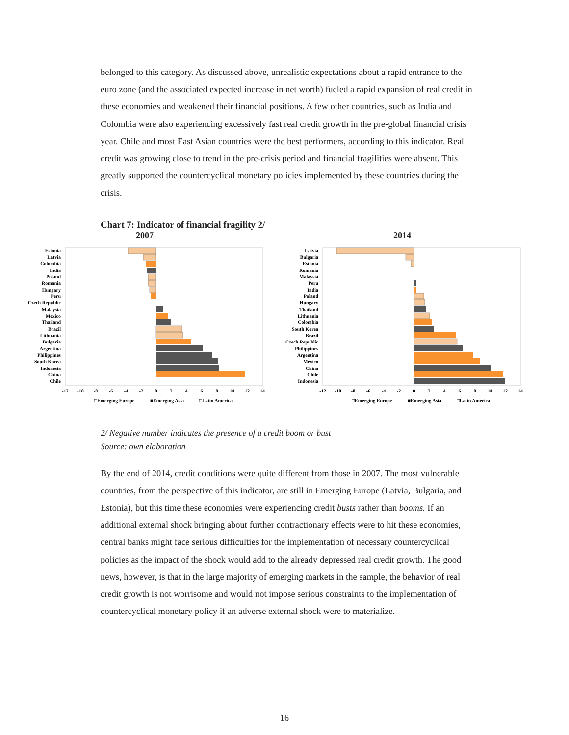belonged to this category. As discussed above, unrealistic expectations about a rapid entrance to the euro zone (and the associated expected increase in net worth) fueled a rapid expansion of real credit in these economies and weakened their financial positions. A few other countries, such as India and Colombia were also experiencing excessively fast real credit growth in the pre-global financial crisis year. Chile and most East Asian countries were the best performers, according to this indicator. Real credit was growing close to trend in the pre-crisis period and financial fragilities were absent. This greatly supported the countercyclical monetary policies implemented by these countries during the crisis.
Chart 7: Indicator of financial fragility 2/
2007
Estonia
Latvia
Colombia
India
Poland
Romania
Hungary
Peru
Czech Republic
Malaysia
Mexico
Thailand
Brazil
Lithuania
Bulgaria
Argentina
Philippines
South Korea
Indonesia
China
Chile
-12
-10
-8
-6
-4
-2
0
2
4
6
8
10
12
14
□Emerging Europe
■Emerging Asia
□Latin America
2014
Latvia
Bulgaria
Estonia
Romania
Malaysia
Peru
India
Poland
Hungary
Thailand
Lithuania
Colombia
South Korea
Brazil
Czech Republic
Philippines
Argentina
Mexico
China
Chile
Indonesia
-12
-10
-8
-6
-4
-2
0
2
4
6
8
10
12
14
□Emerging Europe
■Emerging Asia
□Latin America
2/ Negative number indicates the presence of a credit boom or bust
Source: own elaboration
By the end of 2014, credit conditions were quite different from those in 2007. The most vulnerable countries, from the perspective of this indicator, are still in Emerging Europe (Latvia, Bulgaria, and Estonia), but this time these economies were experiencing credit busts rather than booms. If an additional external shock bringing about further contractionary effects were to hit these economies, central banks might face serious difficulties for the implementation of necessary countercyclical policies as the impact of the shock would add to the already depressed real credit growth. The good news, however, is that in the large majority of emerging markets in the sample, the behavior of real credit growth is not worrisome and would not impose serious constraints to the implementation of countercyclical monetary policy if an adverse external shock were to materialize.
16